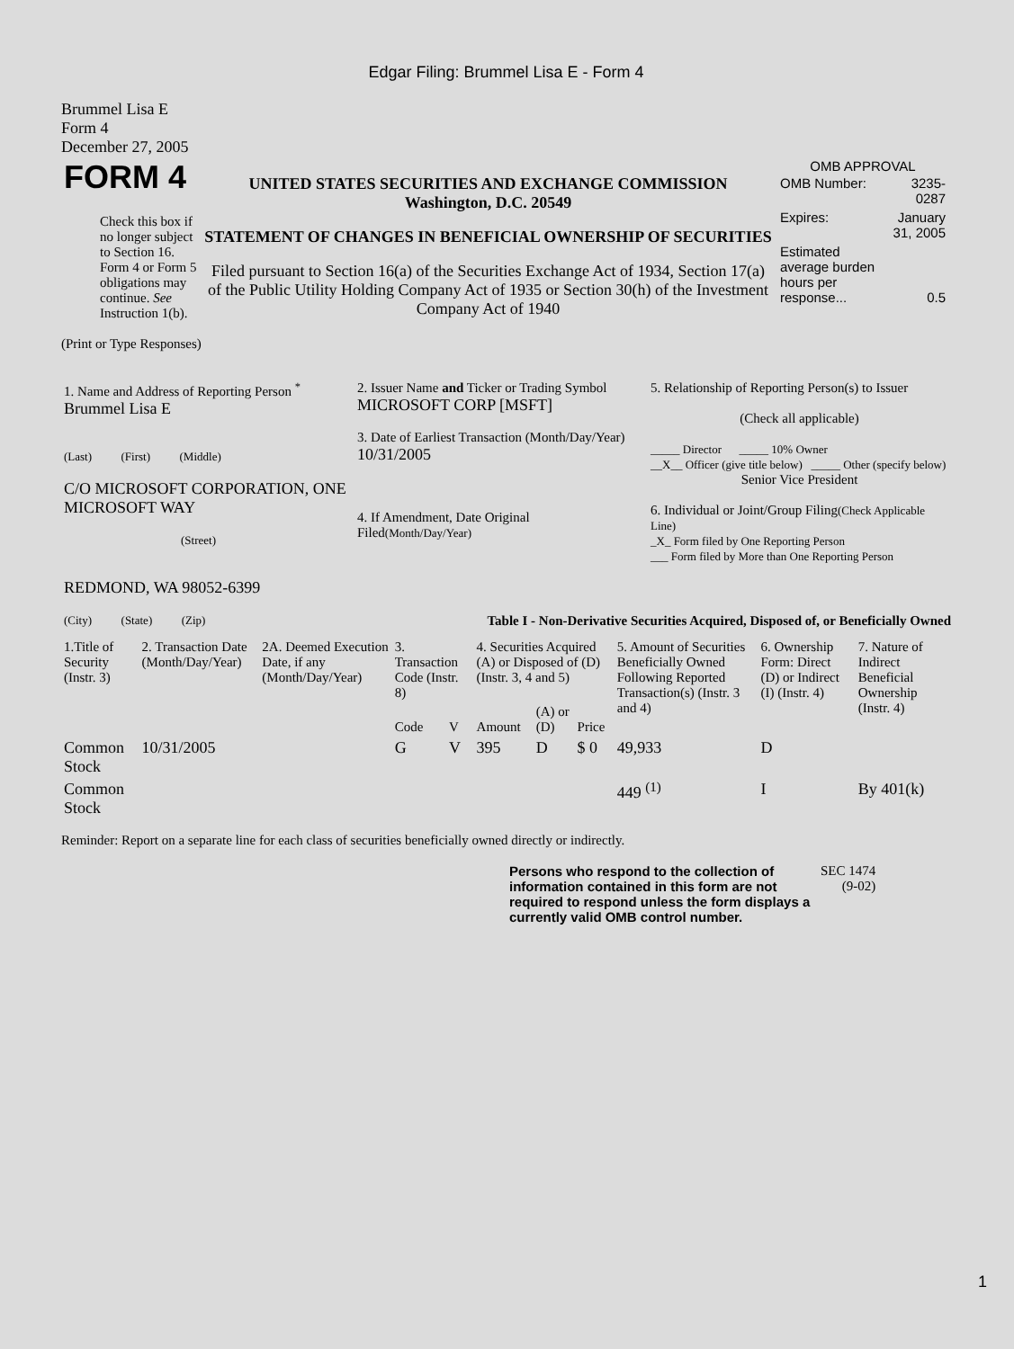Edgar Filing: Brummel Lisa E - Form 4
Brummel Lisa E
Form 4
December 27, 2005
| FORM 4 Check this box if no longer subject to Section 16. Form 4 or Form 5 obligations may continue. See Instruction 1(b). | UNITED STATES SECURITIES AND EXCHANGE COMMISSION Washington, D.C. 20549 STATEMENT OF CHANGES IN BENEFICIAL OWNERSHIP OF SECURITIES Filed pursuant to Section 16(a) of the Securities Exchange Act of 1934, Section 17(a) of the Public Utility Holding Company Act of 1935 or Section 30(h) of the Investment Company Act of 1940 | OMB APPROVAL / OMB Number: / 3235-0287 / / Expires: / January 31, 2005 / / Estimated average burden hours per response... / 0.5 / |
(Print or Type Responses)
| 1. Name and Address of Reporting Person <sup>*</sup> Brummel Lisa E (Last) (First) (Middle) C/O MICROSOFT CORPORATION, ONE MICROSOFT WAY (Street) REDMOND, WA 98052-6399 (City) (State) (Zip) | 2. Issuer Name and Ticker or Trading Symbol MICROSOFT CORP [MSFT] 3. Date of Earliest Transaction (Month/Day/Year) 10/31/2005 4. If Amendment, Date Original Filed (Month/Day/Year) | 5. Relationship of Reporting Person(s) to Issuer (Check all applicable) _____ Director _____ 10% Owner __X__ Officer (give title below) _____ Other (specify below) Senior Vice President 6. Individual or Joint/Group Filing (Check Applicable Line) _X_ Form filed by One Reporting Person ___ Form filed by More than One Reporting Person |
Table I - Non-Derivative Securities Acquired, Disposed of, or Beneficially Owned
| 1.Title of Security (Instr. 3) | 2. Transaction Date (Month/Day/Year) | 2A. Deemed Execution Date, if any (Month/Day/Year) | 3. Transaction Code (Instr. 8) | | 4. Securities Acquired (A) or Disposed of (D) (Instr. 3, 4 and 5) | | | 5. Amount of Securities Beneficially Owned Following Reported Transaction(s) (Instr. 3 and 4) | 6. Ownership Form: Direct (D) or Indirect (I) (Instr. 4) | 7. Nature of Indirect Beneficial Ownership (Instr. 4) |
| --- | --- | --- | --- | --- | --- | --- | --- | --- | --- | --- |
| | | | Code | V | Amount | (A) or (D) | Price | | | |
| Common Stock | 10/31/2005 | | G | V | 395 | D | $ 0 | 49,933 | D | |
| Common Stock | | | | | | | | 449 <sup>(1)</sup> | I | By 401(k) |
Reminder: Report on a separate line for each class of securities beneficially owned directly or indirectly.
| Persons who respond to the collection of information contained in this form are not required to respond unless the form displays a currently valid OMB control number. | SEC 1474 (9-02) |
1